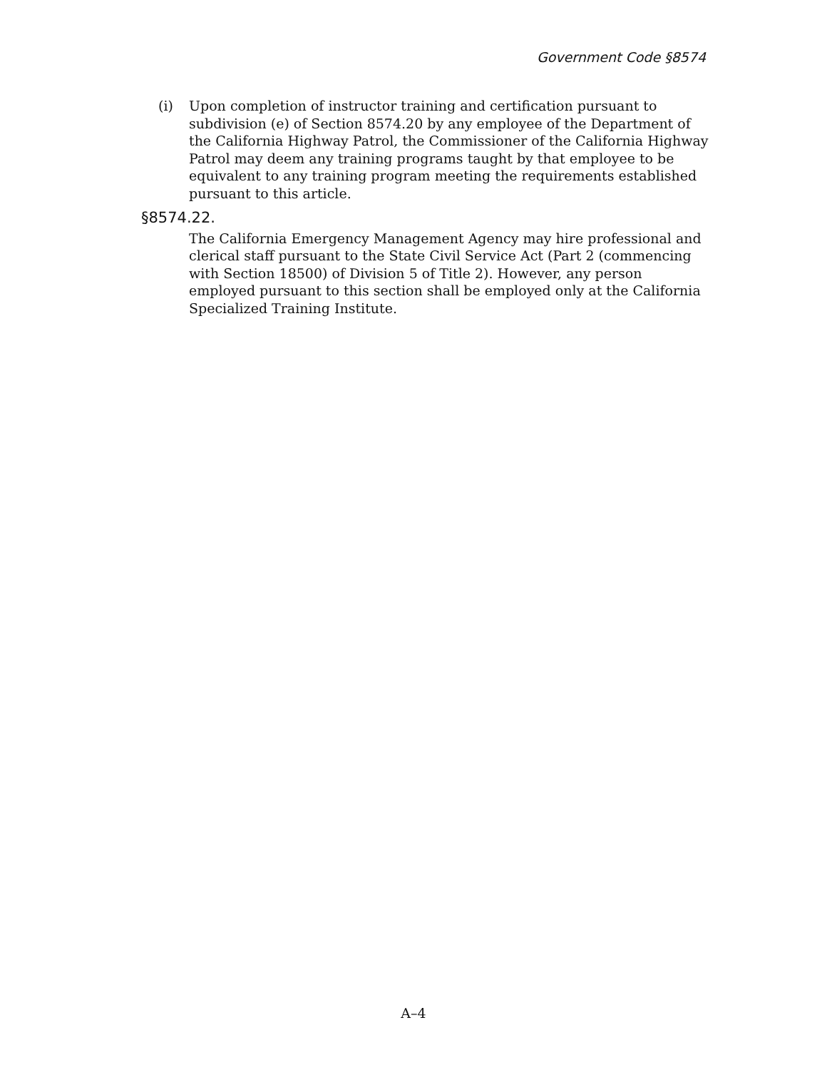Government Code §8574
(i) Upon completion of instructor training and certification pursuant to subdivision (e) of Section 8574.20 by any employee of the Department of the California Highway Patrol, the Commissioner of the California Highway Patrol may deem any training programs taught by that employee to be equivalent to any training program meeting the requirements established pursuant to this article.
§8574.22.
The California Emergency Management Agency may hire professional and clerical staff pursuant to the State Civil Service Act (Part 2 (commencing with Section 18500) of Division 5 of Title 2). However, any person employed pursuant to this section shall be employed only at the California Specialized Training Institute.
A–4